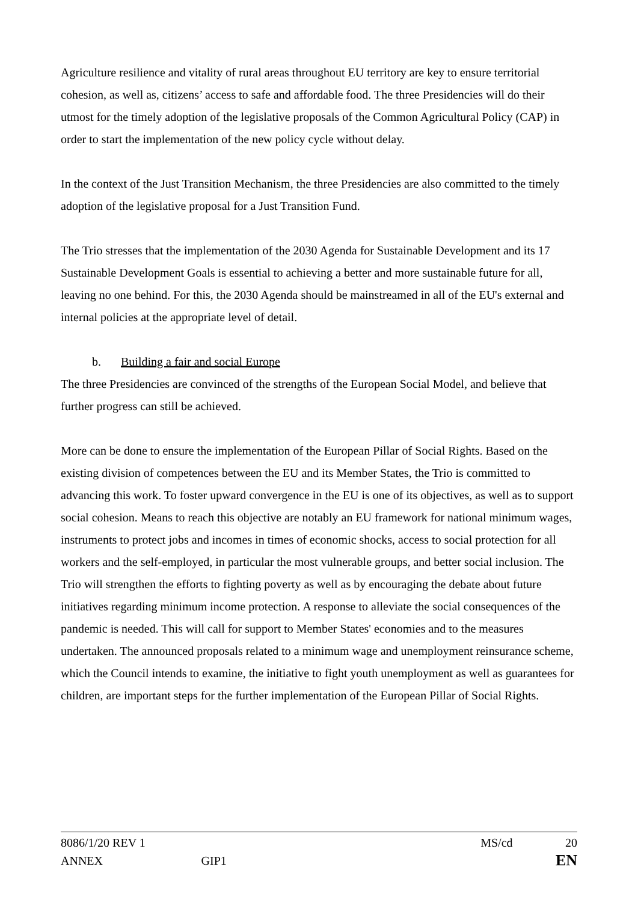Agriculture resilience and vitality of rural areas throughout EU territory are key to ensure territorial cohesion, as well as, citizens’ access to safe and affordable food. The three Presidencies will do their utmost for the timely adoption of the legislative proposals of the Common Agricultural Policy (CAP) in order to start the implementation of the new policy cycle without delay.
In the context of the Just Transition Mechanism, the three Presidencies are also committed to the timely adoption of the legislative proposal for a Just Transition Fund.
The Trio stresses that the implementation of the 2030 Agenda for Sustainable Development and its 17 Sustainable Development Goals is essential to achieving a better and more sustainable future for all, leaving no one behind. For this, the 2030 Agenda should be mainstreamed in all of the EU's external and internal policies at the appropriate level of detail.
b. Building a fair and social Europe
The three Presidencies are convinced of the strengths of the European Social Model, and believe that further progress can still be achieved.
More can be done to ensure the implementation of the European Pillar of Social Rights. Based on the existing division of competences between the EU and its Member States, the Trio is committed to advancing this work. To foster upward convergence in the EU is one of its objectives, as well as to support social cohesion. Means to reach this objective are notably an EU framework for national minimum wages, instruments to protect jobs and incomes in times of economic shocks, access to social protection for all workers and the self-employed, in particular the most vulnerable groups, and better social inclusion. The Trio will strengthen the efforts to fighting poverty as well as by encouraging the debate about future initiatives regarding minimum income protection. A response to alleviate the social consequences of the pandemic is needed. This will call for support to Member States' economies and to the measures undertaken. The announced proposals related to a minimum wage and unemployment reinsurance scheme, which the Council intends to examine, the initiative to fight youth unemployment as well as guarantees for children, are important steps for the further implementation of the European Pillar of Social Rights.
8086/1/20 REV 1 MS/cd 20
ANNEX GIP1 EN